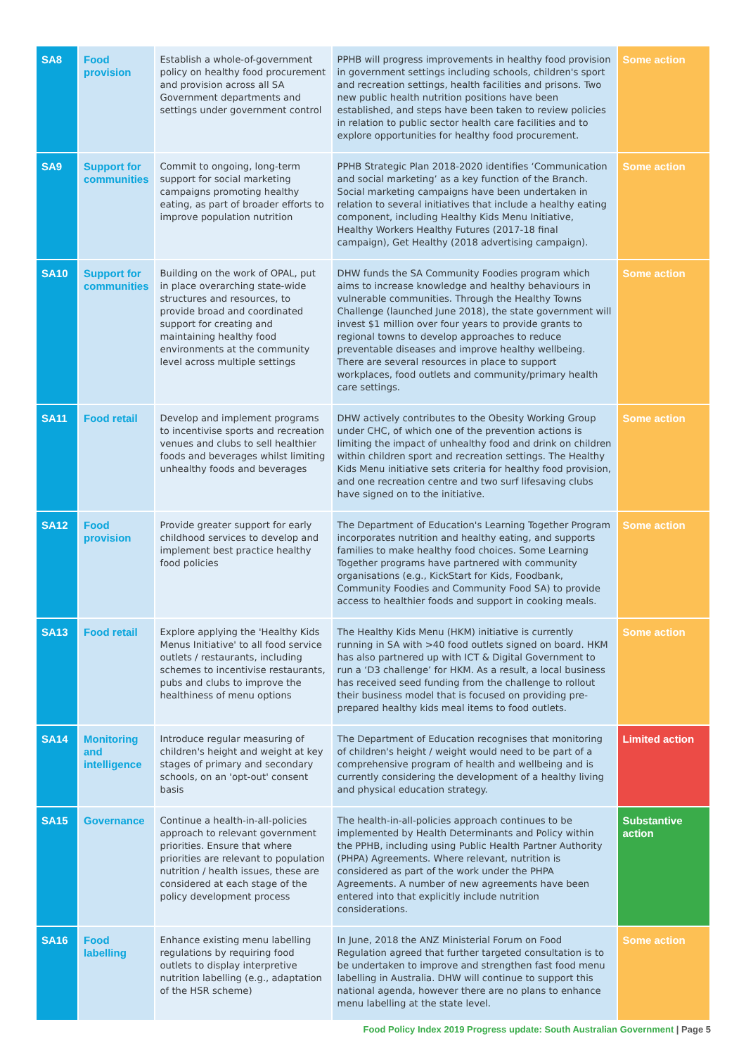| SA8 | Food provision | Establish a whole-of-government policy on healthy food procurement and provision across all SA Government departments and settings under government control | PPHB will progress improvements in healthy food provision in government settings including schools, children's sport and recreation settings, health facilities and prisons. Two new public health nutrition positions have been established, and steps have been taken to review policies in relation to public sector health care facilities and to explore opportunities for healthy food procurement. | Some action |
| SA9 | Support for communities | Commit to ongoing, long-term support for social marketing campaigns promoting healthy eating, as part of broader efforts to improve population nutrition | PPHB Strategic Plan 2018-2020 identifies ‘Communication and social marketing’ as a key function of the Branch. Social marketing campaigns have been undertaken in relation to several initiatives that include a healthy eating component, including Healthy Kids Menu Initiative, Healthy Workers Healthy Futures (2017-18 final campaign), Get Healthy (2018 advertising campaign). | Some action |
| SA10 | Support for communities | Building on the work of OPAL, put in place overarching state-wide structures and resources, to provide broad and coordinated support for creating and maintaining healthy food environments at the community level across multiple settings | DHW funds the SA Community Foodies program which aims to increase knowledge and healthy behaviours in vulnerable communities. Through the Healthy Towns Challenge (launched June 2018), the state government will invest $1 million over four years to provide grants to regional towns to develop approaches to reduce preventable diseases and improve healthy wellbeing. There are several resources in place to support workplaces, food outlets and community/primary health care settings. | Some action |
| SA11 | Food retail | Develop and implement programs to incentivise sports and recreation venues and clubs to sell healthier foods and beverages whilst limiting unhealthy foods and beverages | DHW actively contributes to the Obesity Working Group under CHC, of which one of the prevention actions is limiting the impact of unhealthy food and drink on children within children sport and recreation settings. The Healthy Kids Menu initiative sets criteria for healthy food provision, and one recreation centre and two surf lifesaving clubs have signed on to the initiative. | Some action |
| SA12 | Food provision | Provide greater support for early childhood services to develop and implement best practice healthy food policies | The Department of Education's Learning Together Program incorporates nutrition and healthy eating, and supports families to make healthy food choices. Some Learning Together programs have partnered with community organisations (e.g., KickStart for Kids, Foodbank, Community Foodies and Community Food SA) to provide access to healthier foods and support in cooking meals. | Some action |
| SA13 | Food retail | Explore applying the 'Healthy Kids Menus Initiative' to all food service outlets / restaurants, including schemes to incentivise restaurants, pubs and clubs to improve the healthiness of menu options | The Healthy Kids Menu (HKM) initiative is currently running in SA with >40 food outlets signed on board. HKM has also partnered up with ICT & Digital Government to run a ‘D3 challenge’ for HKM. As a result, a local business has received seed funding from the challenge to rollout their business model that is focused on providing pre-prepared healthy kids meal items to food outlets. | Some action |
| SA14 | Monitoring and intelligence | Introduce regular measuring of children's height and weight at key stages of primary and secondary schools, on an 'opt-out' consent basis | The Department of Education recognises that monitoring of children's height / weight would need to be part of a comprehensive program of health and wellbeing and is currently considering the development of a healthy living and physical education strategy. | Limited action |
| SA15 | Governance | Continue a health-in-all-policies approach to relevant government priorities. Ensure that where priorities are relevant to population nutrition / health issues, these are considered at each stage of the policy development process | The health-in-all-policies approach continues to be implemented by Health Determinants and Policy within the PPHB, including using Public Health Partner Authority (PHPA) Agreements. Where relevant, nutrition is considered as part of the work under the PHPA Agreements. A number of new agreements have been entered into that explicitly include nutrition considerations. | Substantive action |
| SA16 | Food labelling | Enhance existing menu labelling regulations by requiring food outlets to display interpretive nutrition labelling (e.g., adaptation of the HSR scheme) | In June, 2018 the ANZ Ministerial Forum on Food Regulation agreed that further targeted consultation is to be undertaken to improve and strengthen fast food menu labelling in Australia. DHW will continue to support this national agenda, however there are no plans to enhance menu labelling at the state level. | Some action |
Food Policy Index 2019 Progress update: South Australian Government | Page 5